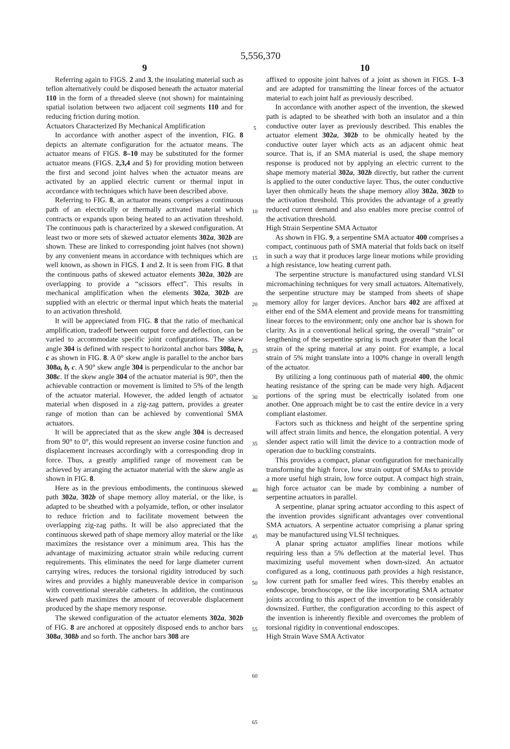5,556,370
9
Referring again to FIGS. 2 and 3, the insulating material such as teflon alternatively could be disposed beneath the actuator material 110 in the form of a threaded sleeve (not shown) for maintaining spatial isolation between two adjacent coil segments 110 and for reducing friction during motion.
Actuators Characterized By Mechanical Amplification
In accordance with another aspect of the invention, FIG. 8 depicts an alternate configuration for the actuator means. The actuator means of FIGS. 8–10 may be substituted for the former actuator means (FIGS. 2,3,4 and 5) for providing motion between the first and second joint halves when the actuator means are activated by an applied electric current or thermal input in accordance with techniques which have been described above.
Referring to FIG. 8, an actuator means comprises a continuous path of an electrically or thermally activated material which contracts or expands upon being heated to an activation threshold. The continuous path is characterized by a skewed configuration. At least two or more sets of skewed actuator elements 302a, 302b are shown. These are linked to corresponding joint halves (not shown) by any convenient means in accordance with techniques which are well known, as shown in FIGS. 1 and 2. It is seen from FIG. 8 that the continuous paths of skewed actuator elements 302a, 302b are overlapping to provide a “scissors effect”. This results in mechanical amplification when the elements 302a, 302b are supplied with an electric or thermal input which heats the material to an activation threshold.
It will be appreciated from FIG. 8 that the ratio of mechanical amplification, tradeoff between output force and deflection, can be varied to accommodate specific joint configurations. The skew angle 304 is defined with respect to horizontal anchor bars 308a, b, c as shown in FIG. 8. A 0° skew angle is parallel to the anchor bars 308a, b, c. A 90° skew angle 304 is perpendicular to the anchor bar 308c. If the skew angle 304 of the actuator material is 90°, then the achievable contraction or movement is limited to 5% of the length of the actuator material. However, the added length of actuator material when disposed in a zig-zag pattern, provides a greater range of motion than can be achieved by conventional SMA actuators.
It will be appreciated that as the skew angle 304 is decreased from 90° to 0°, this would represent an inverse cosine function and displacement increases accordingly with a corresponding drop in force. Thus, a greatly amplified range of movement can be achieved by arranging the actuator material with the skew angle as shown in FIG. 8.
Here as in the previous embodiments, the continuous skewed path 302a, 302b of shape memory alloy material, or the like, is adapted to be sheathed with a polyamide, teflon, or other insulator to reduce friction and to facilitate movement between the overlapping zig-zag paths. It will be also appreciated that the continuous skewed path of shape memory alloy material or the like maximizes the resistance over a minimum area. This has the advantage of maximizing actuator strain while reducing current requirements. This eliminates the need for large diameter current carrying wires, reduces the torsional rigidity introduced by such wires and provides a highly maneuverable device in comparison with conventional steerable catheters. In addition, the continuous skewed path maximizes the amount of recoverable displacement produced by the shape memory response.
The skewed configuration of the actuator elements 302a, 302b of FIG. 8 are anchored at oppositely disposed ends to anchor bars 308a, 308b and so forth. The anchor bars 308 are
5
10
15
20
25
30
35
40
45
50
55
60
65
10
affixed to opposite joint halves of a joint as shown in FIGS. 1–3 and are adapted for transmitting the linear forces of the actuator material to each joint half as previously described.
In accordance with another aspect of the invention, the skewed path is adapted to be sheathed with both an insulator and a thin conductive outer layer as previously described. This enables the actuator element 302a, 302b to be ohmically heated by the conductive outer layer which acts as an adjacent ohmic heat source. That is, if an SMA material is used, the shape memory response is produced not by applying an electric current to the shape memory material 302a, 302b directly, but rather the current is applied to the outer conductive layer. Thus, the outer conductive layer then ohmically heats the shape memory alloy 302a, 302b to the activation threshold. This provides the advantage of a greatly reduced current demand and also enables more precise control of the activation threshold.
High Strain Serpentine SMA Actuator
As shown in FIG. 9, a serpentine SMA actuator 400 comprises a compact, continuous path of SMA material that folds back on itself in such a way that it produces large linear motions while providing a high resistance, low heating current path.
The serpentine structure is manufactured using standard VLSI micromachining techniques for very small actuators. Alternatively, the serpentine structure may be stamped from sheets of shape memory alloy for larger devices. Anchor bars 402 are affixed at either end of the SMA element and provide means for transmitting linear forces to the environment; only one anchor bar is shown for clarity. As in a conventional helical spring, the overall “strain” or lengthening of the serpentine spring is much greater than the local strain of the spring material at any point. For example, a local strain of 5% might translate into a 100% change in overall length of the actuator.
By utilizing a long continuous path of material 400, the ohmic heating resistance of the spring can be made very high. Adjacent portions of the spring must be electrically isolated from one another. One approach might be to cast the entire device in a very compliant elastomer.
Factors such as thickness and height of the serpentine spring will affect strain limits and hence, the elongation potential. A very slender aspect ratio will limit the device to a contraction mode of operation due to buckling constraints.
This provides a compact, planar configuration for mechanically transforming the high force, low strain output of SMAs to provide a more useful high strain, low force output. A compact high strain, high force actuator can be made by combining a number of serpentine actuators in parallel.
A serpentine, planar spring actuator according to this aspect of the invention provides significant advantages over conventional SMA actuators. A serpentine actuator comprising a planar spring may be manufactured using VLSI techniques.
A planar spring actuator amplifies linear motions while requiring less than a 5% deflection at the material level. Thus maximizing useful movement when down-sized. An actuator configured as a long, continuous path provides a high resistance, low current path for smaller feed wires. This thereby enables an endoscope, bronchoscope, or the like incorporating SMA actuator joints according to this aspect of the invention to be considerably downsized. Further, the configuration according to this aspect of the invention is inherently flexible and overcomes the problem of torsional rigidity in conventional endoscopes.
High Strain Wave SMA Activator